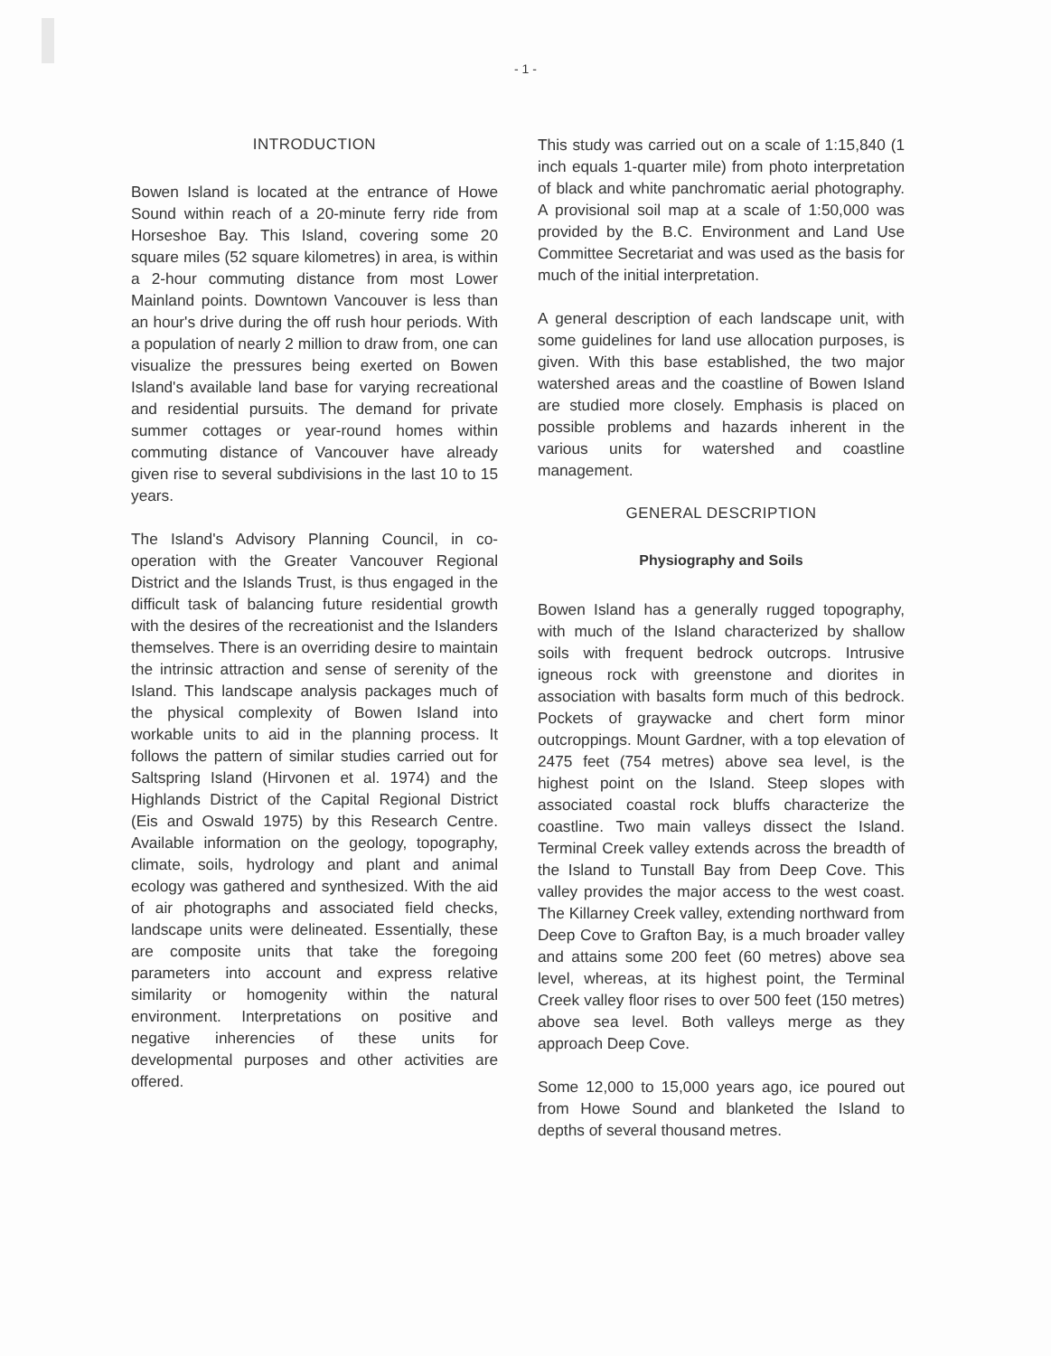- 1 -
INTRODUCTION
Bowen Island is located at the entrance of Howe Sound within reach of a 20-minute ferry ride from Horseshoe Bay. This Island, covering some 20 square miles (52 square kilometres) in area, is within a 2-hour commuting distance from most Lower Mainland points. Downtown Vancouver is less than an hour's drive during the off rush hour periods. With a population of nearly 2 million to draw from, one can visualize the pressures being exerted on Bowen Island's available land base for varying recreational and residential pursuits. The demand for private summer cottages or year-round homes within commuting distance of Vancouver have already given rise to several subdivisions in the last 10 to 15 years.
The Island's Advisory Planning Council, in co-operation with the Greater Vancouver Regional District and the Islands Trust, is thus engaged in the difficult task of balancing future residential growth with the desires of the recreationist and the Islanders themselves. There is an overriding desire to maintain the intrinsic attraction and sense of serenity of the Island. This landscape analysis packages much of the physical complexity of Bowen Island into workable units to aid in the planning process. It follows the pattern of similar studies carried out for Saltspring Island (Hirvonen et al. 1974) and the Highlands District of the Capital Regional District (Eis and Oswald 1975) by this Research Centre. Available information on the geology, topography, climate, soils, hydrology and plant and animal ecology was gathered and synthesized. With the aid of air photographs and associated field checks, landscape units were delineated. Essentially, these are composite units that take the foregoing parameters into account and express relative similarity or homogenity within the natural environment. Interpretations on positive and negative inherencies of these units for developmental purposes and other activities are offered.
This study was carried out on a scale of 1:15,840 (1 inch equals 1-quarter mile) from photo interpretation of black and white panchromatic aerial photography. A provisional soil map at a scale of 1:50,000 was provided by the B.C. Environment and Land Use Committee Secretariat and was used as the basis for much of the initial interpretation.
A general description of each landscape unit, with some guidelines for land use allocation purposes, is given. With this base established, the two major watershed areas and the coastline of Bowen Island are studied more closely. Emphasis is placed on possible problems and hazards inherent in the various units for watershed and coastline management.
GENERAL DESCRIPTION
Physiography and Soils
Bowen Island has a generally rugged topography, with much of the Island characterized by shallow soils with frequent bedrock outcrops. Intrusive igneous rock with greenstone and diorites in association with basalts form much of this bedrock. Pockets of graywacke and chert form minor outcroppings. Mount Gardner, with a top elevation of 2475 feet (754 metres) above sea level, is the highest point on the Island. Steep slopes with associated coastal rock bluffs characterize the coastline. Two main valleys dissect the Island. Terminal Creek valley extends across the breadth of the Island to Tunstall Bay from Deep Cove. This valley provides the major access to the west coast. The Killarney Creek valley, extending northward from Deep Cove to Grafton Bay, is a much broader valley and attains some 200 feet (60 metres) above sea level, whereas, at its highest point, the Terminal Creek valley floor rises to over 500 feet (150 metres) above sea level. Both valleys merge as they approach Deep Cove.
Some 12,000 to 15,000 years ago, ice poured out from Howe Sound and blanketed the Island to depths of several thousand metres.